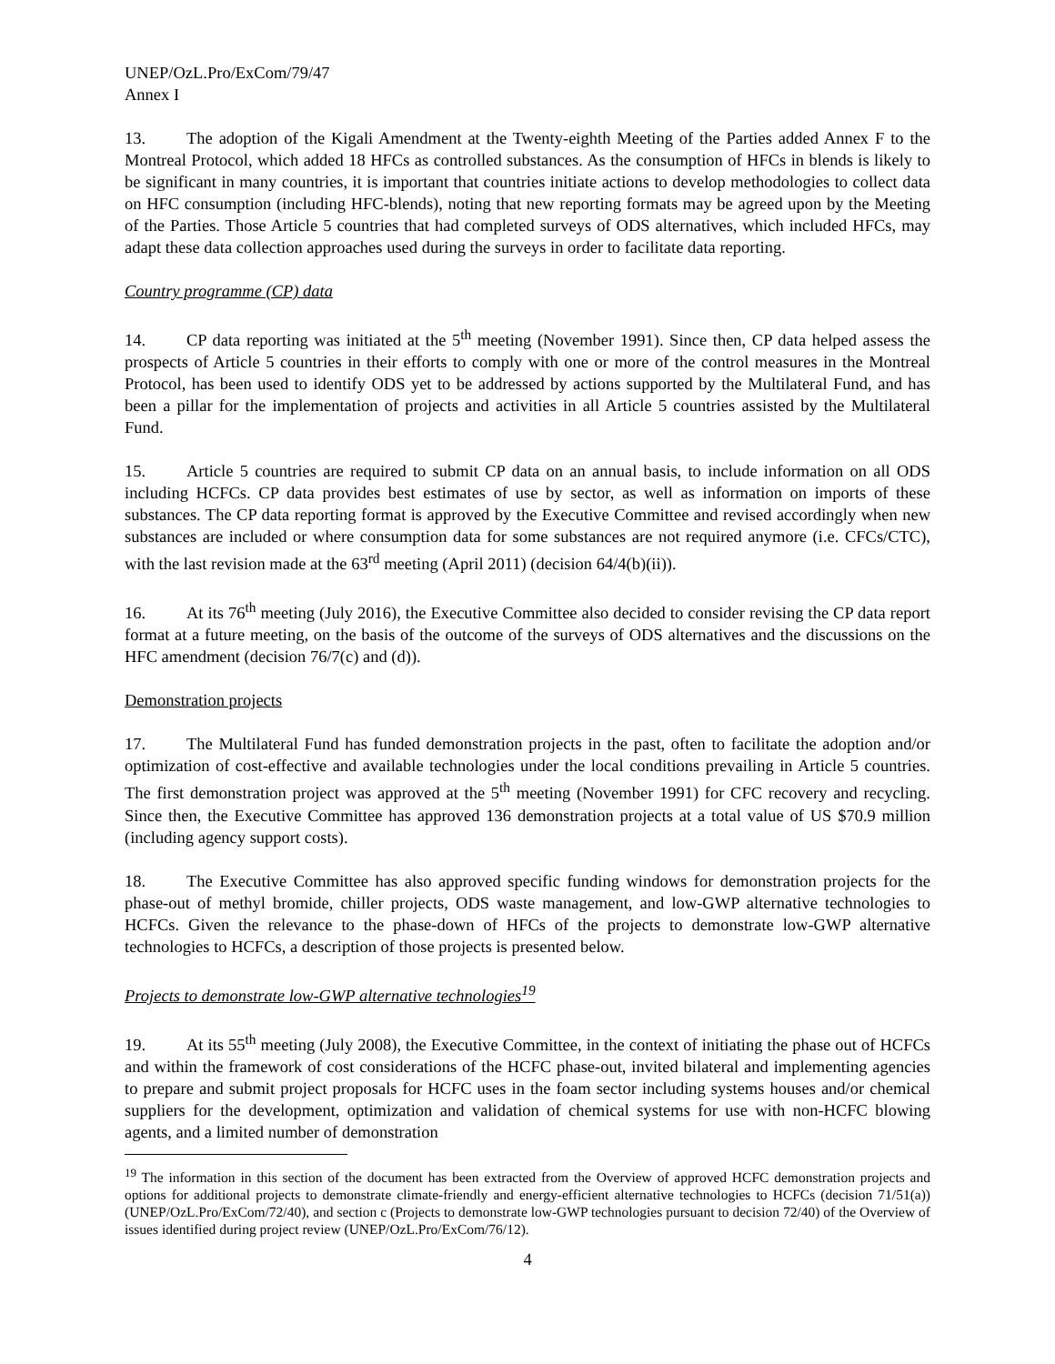UNEP/OzL.Pro/ExCom/79/47
Annex I
13. The adoption of the Kigali Amendment at the Twenty-eighth Meeting of the Parties added Annex F to the Montreal Protocol, which added 18 HFCs as controlled substances. As the consumption of HFCs in blends is likely to be significant in many countries, it is important that countries initiate actions to develop methodologies to collect data on HFC consumption (including HFC-blends), noting that new reporting formats may be agreed upon by the Meeting of the Parties. Those Article 5 countries that had completed surveys of ODS alternatives, which included HFCs, may adapt these data collection approaches used during the surveys in order to facilitate data reporting.
Country programme (CP) data
14. CP data reporting was initiated at the 5<sup>th</sup> meeting (November 1991). Since then, CP data helped assess the prospects of Article 5 countries in their efforts to comply with one or more of the control measures in the Montreal Protocol, has been used to identify ODS yet to be addressed by actions supported by the Multilateral Fund, and has been a pillar for the implementation of projects and activities in all Article 5 countries assisted by the Multilateral Fund.
15. Article 5 countries are required to submit CP data on an annual basis, to include information on all ODS including HCFCs. CP data provides best estimates of use by sector, as well as information on imports of these substances. The CP data reporting format is approved by the Executive Committee and revised accordingly when new substances are included or where consumption data for some substances are not required anymore (i.e. CFCs/CTC), with the last revision made at the 63<sup>rd</sup> meeting (April 2011) (decision 64/4(b)(ii)).
16. At its 76<sup>th</sup> meeting (July 2016), the Executive Committee also decided to consider revising the CP data report format at a future meeting, on the basis of the outcome of the surveys of ODS alternatives and the discussions on the HFC amendment (decision 76/7(c) and (d)).
Demonstration projects
17. The Multilateral Fund has funded demonstration projects in the past, often to facilitate the adoption and/or optimization of cost-effective and available technologies under the local conditions prevailing in Article 5 countries. The first demonstration project was approved at the 5<sup>th</sup> meeting (November 1991) for CFC recovery and recycling. Since then, the Executive Committee has approved 136 demonstration projects at a total value of US $70.9 million (including agency support costs).
18. The Executive Committee has also approved specific funding windows for demonstration projects for the phase-out of methyl bromide, chiller projects, ODS waste management, and low-GWP alternative technologies to HCFCs. Given the relevance to the phase-down of HFCs of the projects to demonstrate low-GWP alternative technologies to HCFCs, a description of those projects is presented below.
Projects to demonstrate low-GWP alternative technologies<sup>19</sup>
19. At its 55<sup>th</sup> meeting (July 2008), the Executive Committee, in the context of initiating the phase out of HCFCs and within the framework of cost considerations of the HCFC phase-out, invited bilateral and implementing agencies to prepare and submit project proposals for HCFC uses in the foam sector including systems houses and/or chemical suppliers for the development, optimization and validation of chemical systems for use with non-HCFC blowing agents, and a limited number of demonstration
<sup>19</sup> The information in this section of the document has been extracted from the Overview of approved HCFC demonstration projects and options for additional projects to demonstrate climate-friendly and energy-efficient alternative technologies to HCFCs (decision 71/51(a)) (UNEP/OzL.Pro/ExCom/72/40), and section c (Projects to demonstrate low-GWP technologies pursuant to decision 72/40) of the Overview of issues identified during project review (UNEP/OzL.Pro/ExCom/76/12).
4